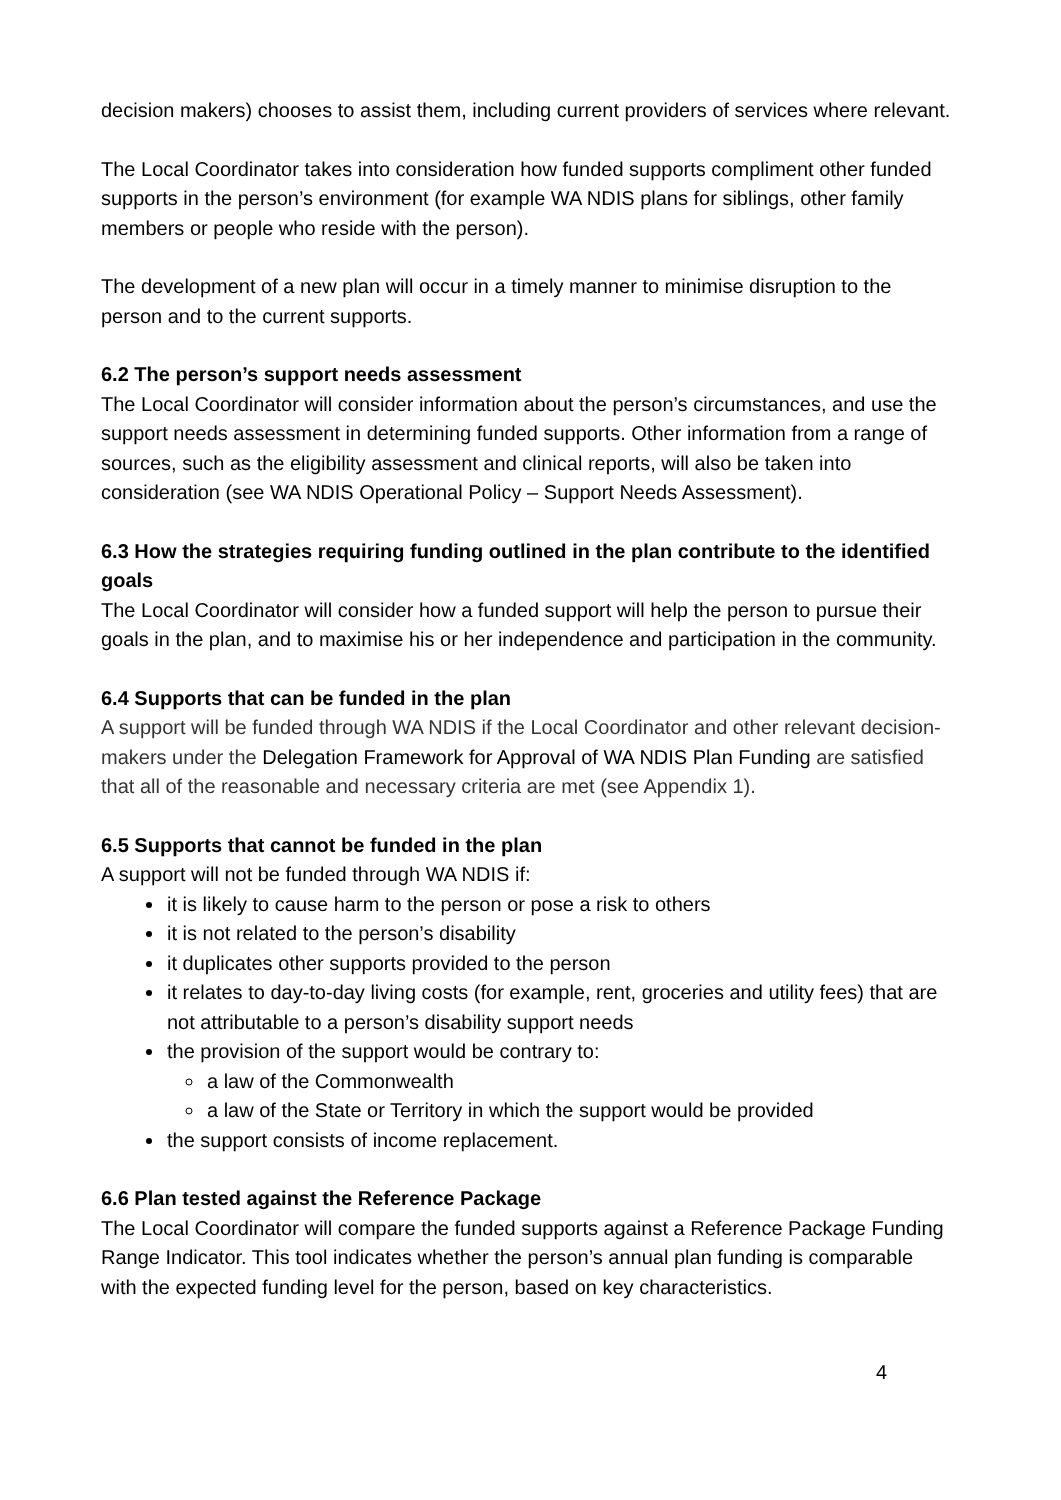decision makers) chooses to assist them, including current providers of services where relevant.
The Local Coordinator takes into consideration how funded supports compliment other funded supports in the person’s environment (for example WA NDIS plans for siblings, other family members or people who reside with the person).
The development of a new plan will occur in a timely manner to minimise disruption to the person and to the current supports.
6.2 The person’s support needs assessment
The Local Coordinator will consider information about the person’s circumstances, and use the support needs assessment in determining funded supports. Other information from a range of sources, such as the eligibility assessment and clinical reports, will also be taken into consideration (see WA NDIS Operational Policy – Support Needs Assessment).
6.3 How the strategies requiring funding outlined in the plan contribute to the identified goals
The Local Coordinator will consider how a funded support will help the person to pursue their goals in the plan, and to maximise his or her independence and participation in the community.
6.4 Supports that can be funded in the plan
A support will be funded through WA NDIS if the Local Coordinator and other relevant decision-makers under the Delegation Framework for Approval of WA NDIS Plan Funding are satisfied that all of the reasonable and necessary criteria are met (see Appendix 1).
6.5 Supports that cannot be funded in the plan
A support will not be funded through WA NDIS if:
it is likely to cause harm to the person or pose a risk to others
it is not related to the person’s disability
it duplicates other supports provided to the person
it relates to day-to-day living costs (for example, rent, groceries and utility fees) that are not attributable to a person’s disability support needs
the provision of the support would be contrary to:
a law of the Commonwealth
a law of the State or Territory in which the support would be provided
the support consists of income replacement.
6.6 Plan tested against the Reference Package
The Local Coordinator will compare the funded supports against a Reference Package Funding Range Indicator. This tool indicates whether the person’s annual plan funding is comparable with the expected funding level for the person, based on key characteristics.
4